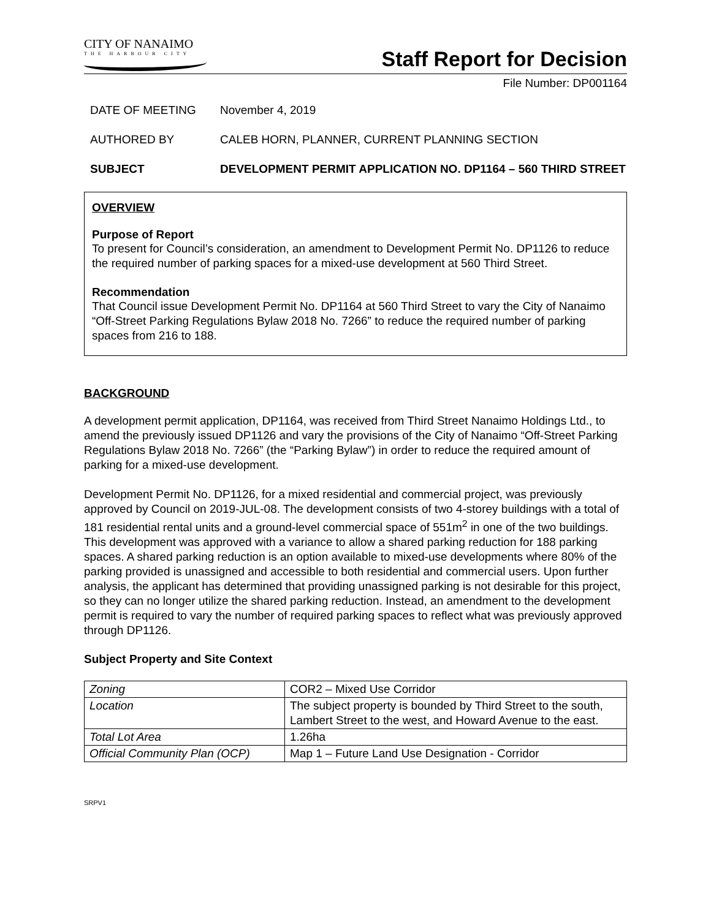CITY OF NANAIMO
THE HARBOUR CITY
Staff Report for Decision
File Number: DP001164
DATE OF MEETING
November 4, 2019
AUTHORED BY
CALEB HORN, PLANNER, CURRENT PLANNING SECTION
SUBJECT
DEVELOPMENT PERMIT APPLICATION NO. DP1164 – 560 THIRD STREET
OVERVIEW
Purpose of Report
To present for Council’s consideration, an amendment to Development Permit No. DP1126 to reduce the required number of parking spaces for a mixed-use development at 560 Third Street.
Recommendation
That Council issue Development Permit No. DP1164 at 560 Third Street to vary the City of Nanaimo “Off-Street Parking Regulations Bylaw 2018 No. 7266” to reduce the required number of parking spaces from 216 to 188.
BACKGROUND
A development permit application, DP1164, was received from Third Street Nanaimo Holdings Ltd., to amend the previously issued DP1126 and vary the provisions of the City of Nanaimo “Off-Street Parking Regulations Bylaw 2018 No. 7266” (the “Parking Bylaw”) in order to reduce the required amount of parking for a mixed-use development.
Development Permit No. DP1126, for a mixed residential and commercial project, was previously approved by Council on 2019-JUL-08. The development consists of two 4-storey buildings with a total of 181 residential rental units and a ground-level commercial space of 551m<sup>2</sup> in one of the two buildings. This development was approved with a variance to allow a shared parking reduction for 188 parking spaces. A shared parking reduction is an option available to mixed-use developments where 80% of the parking provided is unassigned and accessible to both residential and commercial users. Upon further analysis, the applicant has determined that providing unassigned parking is not desirable for this project, so they can no longer utilize the shared parking reduction. Instead, an amendment to the development permit is required to vary the number of required parking spaces to reflect what was previously approved through DP1126.
Subject Property and Site Context
| Zoning | COR2 – Mixed Use Corridor |
| Location | The subject property is bounded by Third Street to the south, Lambert Street to the west, and Howard Avenue to the east. |
| Total Lot Area | 1.26ha |
| Official Community Plan (OCP) | Map 1 – Future Land Use Designation - Corridor |
SRPV1